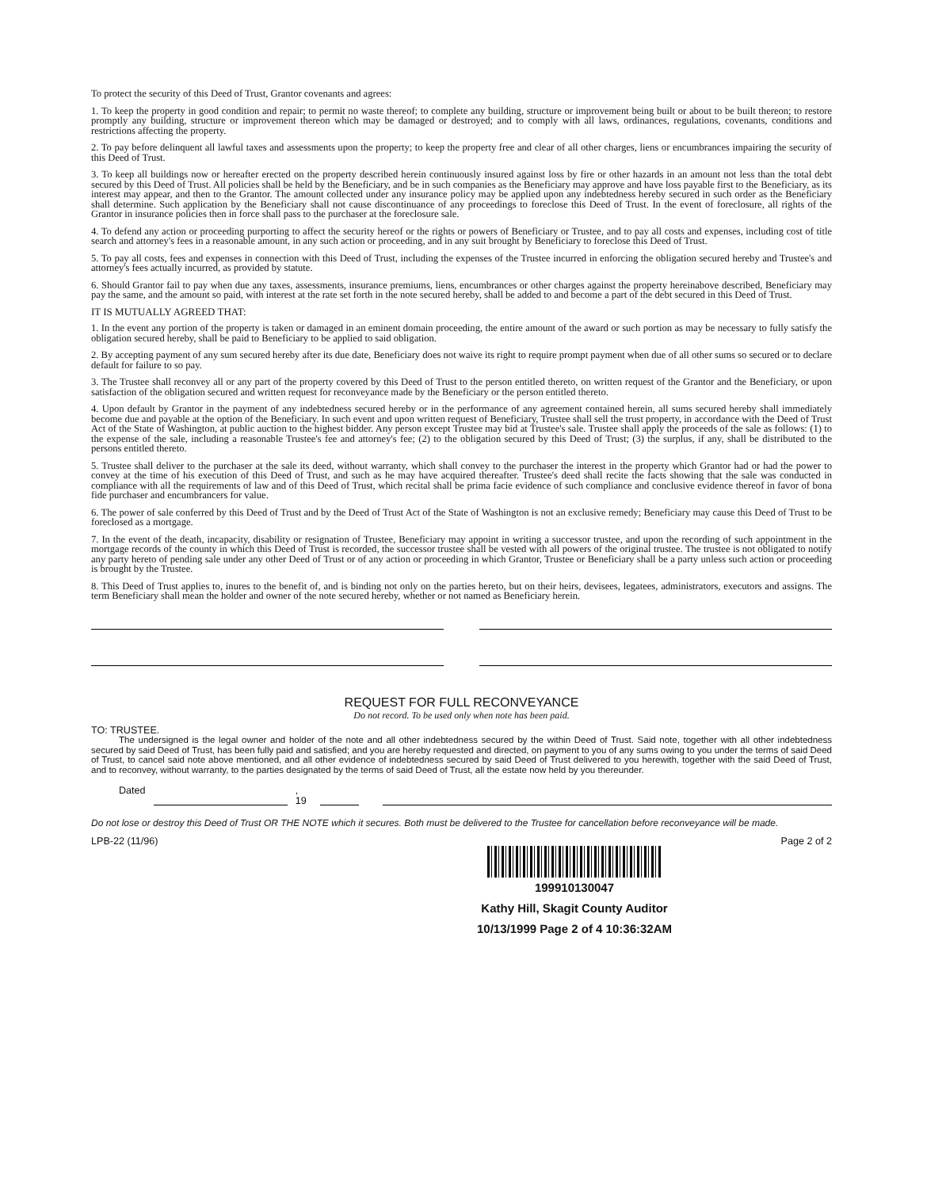To protect the security of this Deed of Trust, Grantor covenants and agrees:
1. To keep the property in good condition and repair; to permit no waste thereof; to complete any building, structure or improvement being built or about to be built thereon; to restore promptly any building, structure or improvement thereon which may be damaged or destroyed; and to comply with all laws, ordinances, regulations, covenants, conditions and restrictions affecting the property.
2. To pay before delinquent all lawful taxes and assessments upon the property; to keep the property free and clear of all other charges, liens or encumbrances impairing the security of this Deed of Trust.
3. To keep all buildings now or hereafter erected on the property described herein continuously insured against loss by fire or other hazards in an amount not less than the total debt secured by this Deed of Trust. All policies shall be held by the Beneficiary, and be in such companies as the Beneficiary may approve and have loss payable first to the Beneficiary, as its interest may appear, and then to the Grantor. The amount collected under any insurance policy may be applied upon any indebtedness hereby secured in such order as the Beneficiary shall determine. Such application by the Beneficiary shall not cause discontinuance of any proceedings to foreclose this Deed of Trust. In the event of foreclosure, all rights of the Grantor in insurance policies then in force shall pass to the purchaser at the foreclosure sale.
4. To defend any action or proceeding purporting to affect the security hereof or the rights or powers of Beneficiary or Trustee, and to pay all costs and expenses, including cost of title search and attorney's fees in a reasonable amount, in any such action or proceeding, and in any suit brought by Beneficiary to foreclose this Deed of Trust.
5. To pay all costs, fees and expenses in connection with this Deed of Trust, including the expenses of the Trustee incurred in enforcing the obligation secured hereby and Trustee's and attorney's fees actually incurred, as provided by statute.
6. Should Grantor fail to pay when due any taxes, assessments, insurance premiums, liens, encumbrances or other charges against the property hereinabove described, Beneficiary may pay the same, and the amount so paid, with interest at the rate set forth in the note secured hereby, shall be added to and become a part of the debt secured in this Deed of Trust.
IT IS MUTUALLY AGREED THAT:
1. In the event any portion of the property is taken or damaged in an eminent domain proceeding, the entire amount of the award or such portion as may be necessary to fully satisfy the obligation secured hereby, shall be paid to Beneficiary to be applied to said obligation.
2. By accepting payment of any sum secured hereby after its due date, Beneficiary does not waive its right to require prompt payment when due of all other sums so secured or to declare default for failure to so pay.
3. The Trustee shall reconvey all or any part of the property covered by this Deed of Trust to the person entitled thereto, on written request of the Grantor and the Beneficiary, or upon satisfaction of the obligation secured and written request for reconveyance made by the Beneficiary or the person entitled thereto.
4. Upon default by Grantor in the payment of any indebtedness secured hereby or in the performance of any agreement contained herein, all sums secured hereby shall immediately become due and payable at the option of the Beneficiary. In such event and upon written request of Beneficiary, Trustee shall sell the trust property, in accordance with the Deed of Trust Act of the State of Washington, at public auction to the highest bidder. Any person except Trustee may bid at Trustee's sale. Trustee shall apply the proceeds of the sale as follows: (1) to the expense of the sale, including a reasonable Trustee's fee and attorney's fee; (2) to the obligation secured by this Deed of Trust; (3) the surplus, if any, shall be distributed to the persons entitled thereto.
5. Trustee shall deliver to the purchaser at the sale its deed, without warranty, which shall convey to the purchaser the interest in the property which Grantor had or had the power to convey at the time of his execution of this Deed of Trust, and such as he may have acquired thereafter. Trustee's deed shall recite the facts showing that the sale was conducted in compliance with all the requirements of law and of this Deed of Trust, which recital shall be prima facie evidence of such compliance and conclusive evidence thereof in favor of bona fide purchaser and encumbrancers for value.
6. The power of sale conferred by this Deed of Trust and by the Deed of Trust Act of the State of Washington is not an exclusive remedy; Beneficiary may cause this Deed of Trust to be foreclosed as a mortgage.
7. In the event of the death, incapacity, disability or resignation of Trustee, Beneficiary may appoint in writing a successor trustee, and upon the recording of such appointment in the mortgage records of the county in which this Deed of Trust is recorded, the successor trustee shall be vested with all powers of the original trustee. The trustee is not obligated to notify any party hereto of pending sale under any other Deed of Trust or of any action or proceeding in which Grantor, Trustee or Beneficiary shall be a party unless such action or proceeding is brought by the Trustee.
8. This Deed of Trust applies to, inures to the benefit of, and is binding not only on the parties hereto, but on their heirs, devisees, legatees, administrators, executors and assigns. The term Beneficiary shall mean the holder and owner of the note secured hereby, whether or not named as Beneficiary herein.
REQUEST FOR FULL RECONVEYANCE
Do not record. To be used only when note has been paid.
TO: TRUSTEE.
The undersigned is the legal owner and holder of the note and all other indebtedness secured by the within Deed of Trust. Said note, together with all other indebtedness secured by said Deed of Trust, has been fully paid and satisfied; and you are hereby requested and directed, on payment to you of any sums owing to you under the terms of said Deed of Trust, to cancel said note above mentioned, and all other evidence of indebtedness secured by said Deed of Trust delivered to you herewith, together with the said Deed of Trust, and to reconvey, without warranty, to the parties designated by the terms of said Deed of Trust, all the estate now held by you thereunder.
Dated , 19
Do not lose or destroy this Deed of Trust OR THE NOTE which it secures. Both must be delivered to the Trustee for cancellation before reconveyance will be made.
LPB-22 (11/96) Page 2 of 2
199910130047
Kathy Hill, Skagit County Auditor
10/13/1999 Page 2 of 4 10:36:32AM